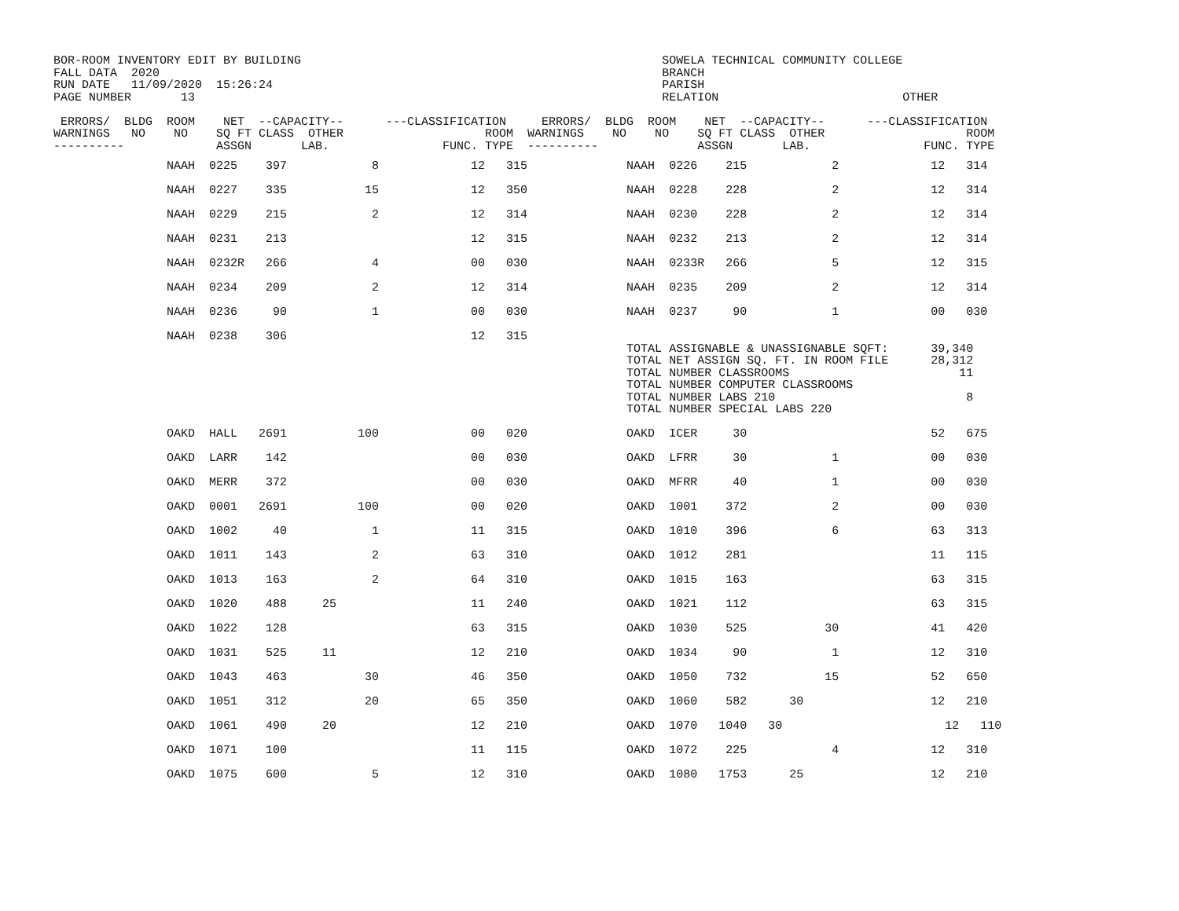BOR-ROOM INVENTORY EDIT BY BUILDING                                                   SOWELA TECHNICAL COMMUNITY COLLEGE
FALL DATA  2020                                                                       BRANCH
RUN DATE   11/09/2020  15:26:24                                                       PARISH
PAGE NUMBER       13                                                                  RELATION                          OTHER

 ERRORS/  BLDG  ROOM    NET  --CAPACITY--      ---CLASSIFICATION     ERRORS/  BLDG  ROOM    NET  --CAPACITY--      ---CLASSIFICATION
WARNINGS   NO    NO    SQ FT CLASS  OTHER                    ROOM  WARNINGS    NO    NO    SQ FT CLASS  OTHER                    ROOM
----------             ASSGN       LAB.                FUNC. TYPE  ----------              ASSGN       LAB.                FUNC. TYPE
                NAAH  0225    397            8             12   315              NAAH  0226    215            2             12   314

                NAAH  0227    335           15             12   350              NAAH  0228    228            2             12   314

                NAAH  0229    215            2             12   314              NAAH  0230    228            2             12   314

                NAAH  0231    213                          12   315              NAAH  0232    213            2             12   314

                NAAH  0232R   266            4             00   030              NAAH  0233R   266            5             12   315

                NAAH  0234    209            2             12   314              NAAH  0235    209            2             12   314

                NAAH  0236     90            1             00   030              NAAH  0237     90            1             00   030

                NAAH  0238    306                          12   315
                                                                                 TOTAL ASSIGNABLE & UNASSIGNABLE SQFT:      39,340
                                                                                 TOTAL NET ASSIGN SQ. FT. IN ROOM FILE      28,312
                                                                                 TOTAL NUMBER CLASSROOMS                        11
                                                                                 TOTAL NUMBER COMPUTER CLASSROOMS
                                                                                 TOTAL NUMBER LABS 210                           8
                                                                                 TOTAL NUMBER SPECIAL LABS 220

                OAKD  HALL   2691          100             00   020              OAKD  ICER     30                          52   675

                OAKD  LARR    142                          00   030              OAKD  LFRR     30            1             00   030

                OAKD  MERR    372                          00   030              OAKD  MFRR     40            1             00   030

                OAKD  0001   2691          100             00   020              OAKD  1001    372            2             00   030

                OAKD  1002     40            1             11   315              OAKD  1010    396            6             63   313

                OAKD  1011    143            2             63   310              OAKD  1012    281                          11   115

                OAKD  1013    163            2             64   310              OAKD  1015    163                          63   315

                OAKD  1020    488     25                   11   240              OAKD  1021    112                          63   315

                OAKD  1022    128                          63   315              OAKD  1030    525           30             41   420

                OAKD  1031    525     11                   12   210              OAKD  1034     90            1             12   310

                OAKD  1043    463           30             46   350              OAKD  1050    732           15             52   650

                OAKD  1051    312           20             65   350              OAKD  1060    582      30                  12   210

                OAKD  1061    490     20                   12   210              OAKD  1070   1040   30                       12   110

                OAKD  1071    100                          11   115              OAKD  1072    225            4             12   310

                OAKD  1075    600            5             12   310              OAKD  1080   1753      25                  12   210